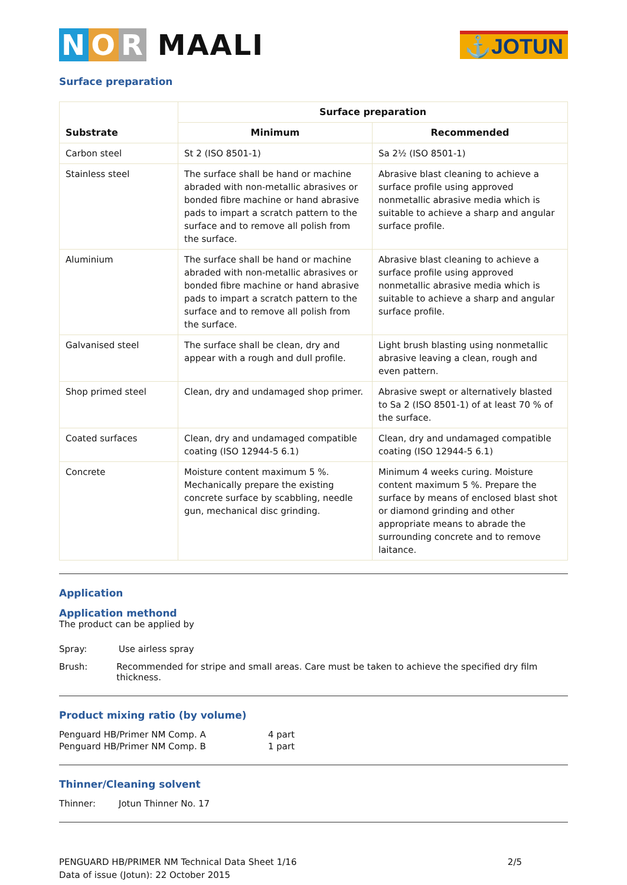N O R MAALI
⚓JOTUN
Surface preparation
| Substrate | Surface preparation | |
| --- | --- | --- |
| | Minimum | Recommended |
| Carbon steel | St 2 (ISO 8501-1) | Sa 2½ (ISO 8501-1) |
| Stainless steel | The surface shall be hand or machine abraded with non-metallic abrasives or bonded fibre machine or hand abrasive pads to impart a scratch pattern to the surface and to remove all polish from the surface. | Abrasive blast cleaning to achieve a surface profile using approved nonmetallic abrasive media which is suitable to achieve a sharp and angular surface profile. |
| Aluminium | The surface shall be hand or machine abraded with non-metallic abrasives or bonded fibre machine or hand abrasive pads to impart a scratch pattern to the surface and to remove all polish from the surface. | Abrasive blast cleaning to achieve a surface profile using approved nonmetallic abrasive media which is suitable to achieve a sharp and angular surface profile. |
| Galvanised steel | The surface shall be clean, dry and appear with a rough and dull profile. | Light brush blasting using nonmetallic abrasive leaving a clean, rough and even pattern. |
| Shop primed steel | Clean, dry and undamaged shop primer. | Abrasive swept or alternatively blasted to Sa 2 (ISO 8501-1) of at least 70 % of the surface. |
| Coated surfaces | Clean, dry and undamaged compatible coating (ISO 12944-5 6.1) | Clean, dry and undamaged compatible coating (ISO 12944-5 6.1) |
| Concrete | Moisture content maximum 5 %. Mechanically prepare the existing concrete surface by scabbling, needle gun, mechanical disc grinding. | Minimum 4 weeks curing. Moisture content maximum 5 %. Prepare the surface by means of enclosed blast shot or diamond grinding and other appropriate means to abrade the surrounding concrete and to remove laitance. |
Application
Application methond
The product can be applied by
Spray: Use airless spray
Brush: Recommended for stripe and small areas. Care must be taken to achieve the specified dry film thickness.
Product mixing ratio (by volume)
Penguard HB/Primer NM Comp. A 4 part
Penguard HB/Primer NM Comp. B 1 part
Thinner/Cleaning solvent
Thinner: Jotun Thinner No. 17
PENGUARD HB/PRIMER NM Technical Data Sheet 1/16
Data of issue (Jotun): 22 October 2015
2/5